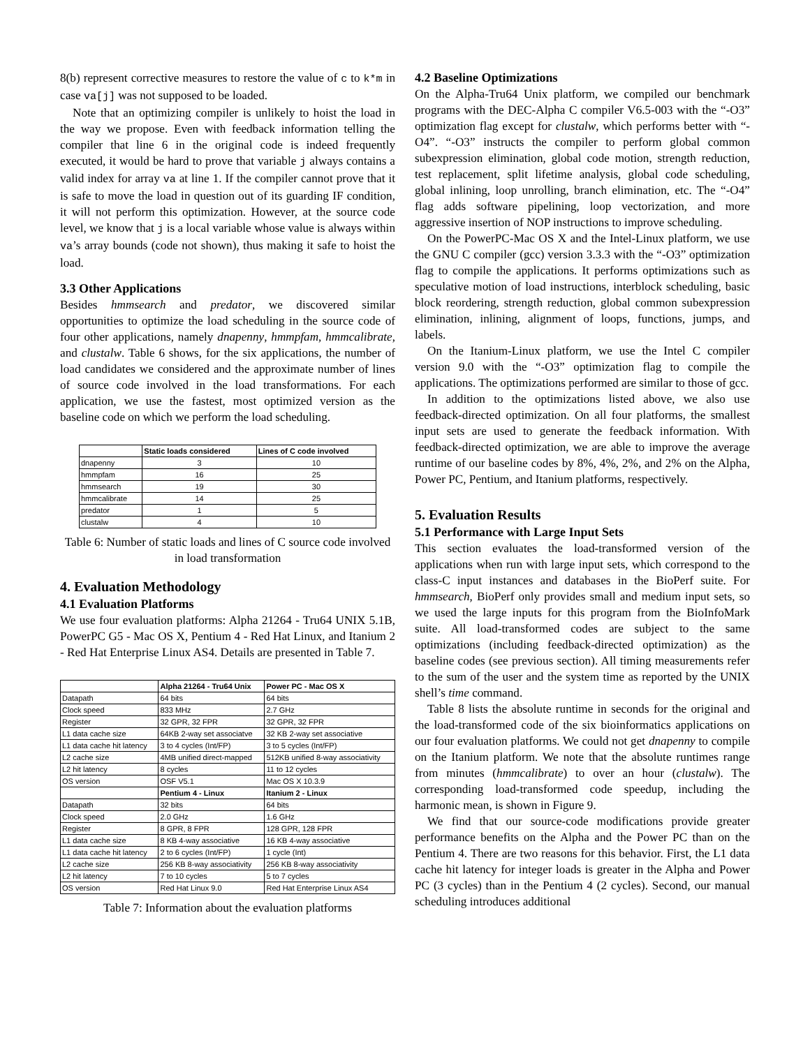8(b) represent corrective measures to restore the value of c to k*m in case va[j] was not supposed to be loaded.
Note that an optimizing compiler is unlikely to hoist the load in the way we propose. Even with feedback information telling the compiler that line 6 in the original code is indeed frequently executed, it would be hard to prove that variable j always contains a valid index for array va at line 1. If the compiler cannot prove that it is safe to move the load in question out of its guarding IF condition, it will not perform this optimization. However, at the source code level, we know that j is a local variable whose value is always within va’s array bounds (code not shown), thus making it safe to hoist the load.
3.3 Other Applications
Besides hmmsearch and predator, we discovered similar opportunities to optimize the load scheduling in the source code of four other applications, namely dnapenny, hmmpfam, hmmcalibrate, and clustalw. Table 6 shows, for the six applications, the number of load candidates we considered and the approximate number of lines of source code involved in the load transformations. For each application, we use the fastest, most optimized version as the baseline code on which we perform the load scheduling.
| | Static loads considered | Lines of C code involved |
| --- | --- | --- |
| dnapenny | 3 | 10 |
| hmmpfam | 16 | 25 |
| hmmsearch | 19 | 30 |
| hmmcalibrate | 14 | 25 |
| predator | 1 | 5 |
| clustalw | 4 | 10 |
Table 6: Number of static loads and lines of C source code involved in load transformation
4. Evaluation Methodology
4.1 Evaluation Platforms
We use four evaluation platforms: Alpha 21264 - Tru64 UNIX 5.1B, PowerPC G5 - Mac OS X, Pentium 4 - Red Hat Linux, and Itanium 2 - Red Hat Enterprise Linux AS4. Details are presented in Table 7.
| | Alpha 21264 - Tru64 Unix | Power PC - Mac OS X |
| --- | --- | --- |
| Datapath | 64 bits | 64 bits |
| Clock speed | 833 MHz | 2.7 GHz |
| Register | 32 GPR, 32 FPR | 32 GPR, 32 FPR |
| L1 data cache size | 64KB 2-way set associatve | 32 KB 2-way set associative |
| L1 data cache hit latency | 3 to 4 cycles (Int/FP) | 3 to 5 cycles (Int/FP) |
| L2 cache size | 4MB unified direct-mapped | 512KB unified 8-way associativity |
| L2 hit latency | 8 cycles | 11 to 12 cycles |
| OS version | OSF V5.1 | Mac OS X 10.3.9 |
| | Pentium 4 - Linux | Itanium 2 - Linux |
| Datapath | 32 bits | 64 bits |
| Clock speed | 2.0 GHz | 1.6 GHz |
| Register | 8 GPR, 8 FPR | 128 GPR, 128 FPR |
| L1 data cache size | 8 KB 4-way associative | 16 KB 4-way associative |
| L1 data cache hit latency | 2 to 6 cycles (Int/FP) | 1 cycle (Int) |
| L2 cache size | 256 KB 8-way associativity | 256 KB 8-way associativity |
| L2 hit latency | 7 to 10 cycles | 5 to 7 cycles |
| OS version | Red Hat Linux 9.0 | Red Hat Enterprise Linux AS4 |
Table 7: Information about the evaluation platforms
4.2 Baseline Optimizations
On the Alpha-Tru64 Unix platform, we compiled our benchmark programs with the DEC-Alpha C compiler V6.5-003 with the “-O3” optimization flag except for clustalw, which performs better with “-O4”. “-O3” instructs the compiler to perform global common subexpression elimination, global code motion, strength reduction, test replacement, split lifetime analysis, global code scheduling, global inlining, loop unrolling, branch elimination, etc. The “-O4” flag adds software pipelining, loop vectorization, and more aggressive insertion of NOP instructions to improve scheduling.
On the PowerPC-Mac OS X and the Intel-Linux platform, we use the GNU C compiler (gcc) version 3.3.3 with the “-O3” optimization flag to compile the applications. It performs optimizations such as speculative motion of load instructions, interblock scheduling, basic block reordering, strength reduction, global common subexpression elimination, inlining, alignment of loops, functions, jumps, and labels.
On the Itanium-Linux platform, we use the Intel C compiler version 9.0 with the “-O3” optimization flag to compile the applications. The optimizations performed are similar to those of gcc.
In addition to the optimizations listed above, we also use feedback-directed optimization. On all four platforms, the smallest input sets are used to generate the feedback information. With feedback-directed optimization, we are able to improve the average runtime of our baseline codes by 8%, 4%, 2%, and 2% on the Alpha, Power PC, Pentium, and Itanium platforms, respectively.
5. Evaluation Results
5.1 Performance with Large Input Sets
This section evaluates the load-transformed version of the applications when run with large input sets, which correspond to the class-C input instances and databases in the BioPerf suite. For hmmsearch, BioPerf only provides small and medium input sets, so we used the large inputs for this program from the BioInfoMark suite. All load-transformed codes are subject to the same optimizations (including feedback-directed optimization) as the baseline codes (see previous section). All timing measurements refer to the sum of the user and the system time as reported by the UNIX shell’s time command.
Table 8 lists the absolute runtime in seconds for the original and the load-transformed code of the six bioinformatics applications on our four evaluation platforms. We could not get dnapenny to compile on the Itanium platform. We note that the absolute runtimes range from minutes (hmmcalibrate) to over an hour (clustalw). The corresponding load-transformed code speedup, including the harmonic mean, is shown in Figure 9.
We find that our source-code modifications provide greater performance benefits on the Alpha and the Power PC than on the Pentium 4. There are two reasons for this behavior. First, the L1 data cache hit latency for integer loads is greater in the Alpha and Power PC (3 cycles) than in the Pentium 4 (2 cycles). Second, our manual scheduling introduces additional